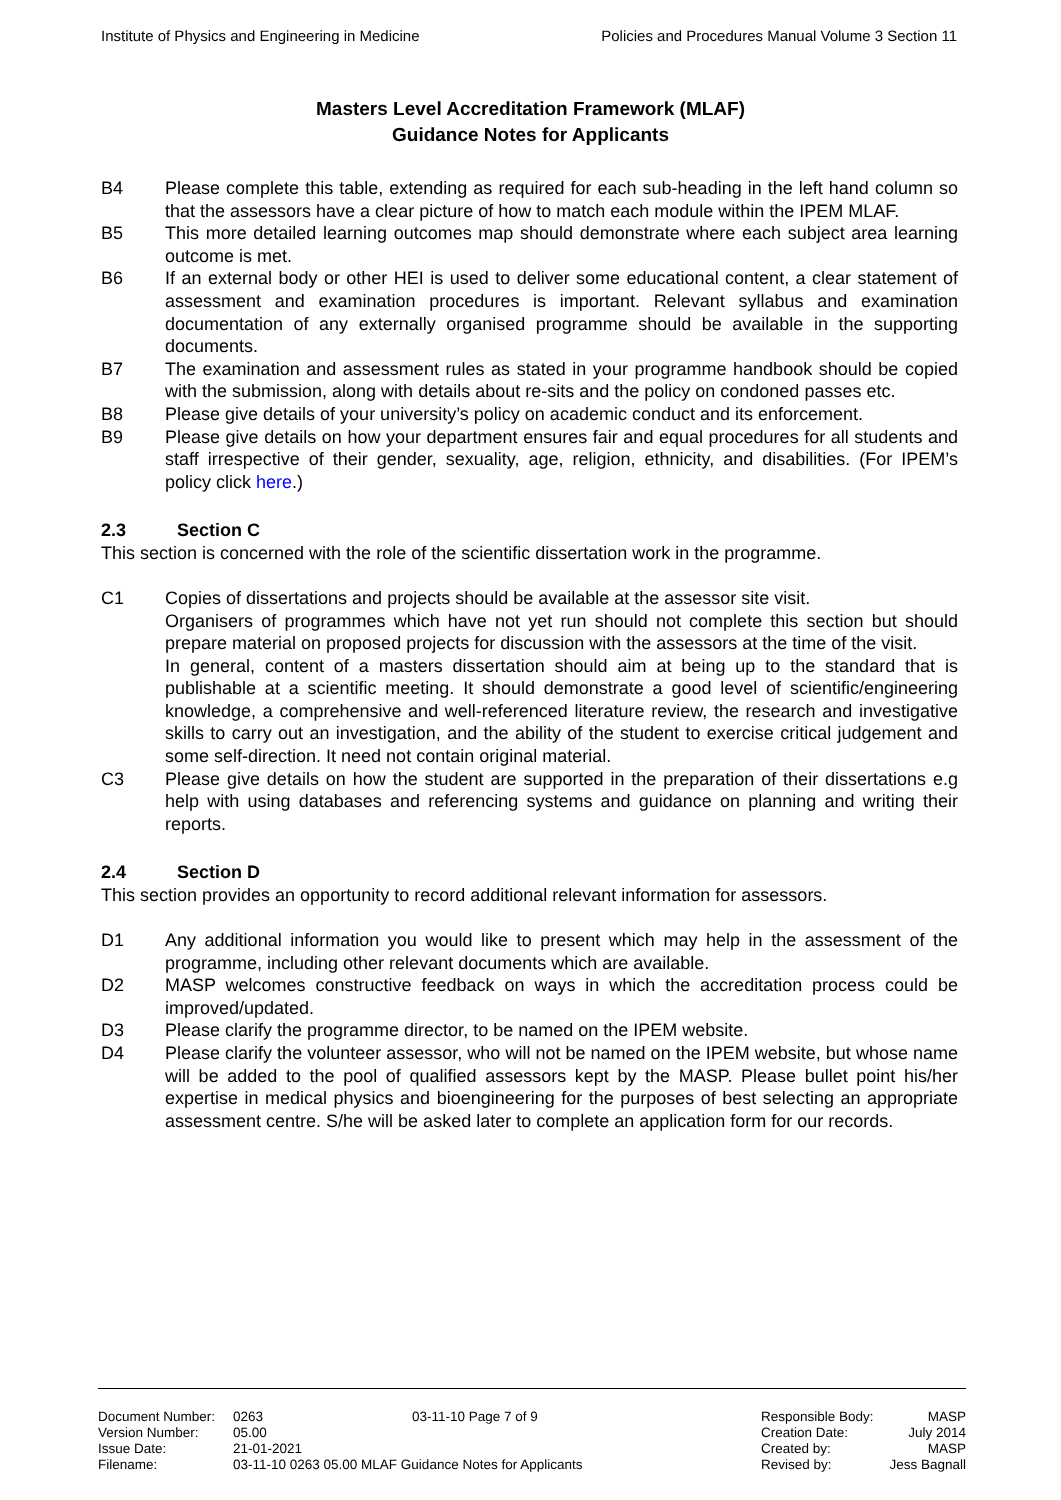Institute of Physics and Engineering in Medicine Policies and Procedures Manual Volume 3 Section 11
Masters Level Accreditation Framework (MLAF)
Guidance Notes for Applicants
B4 Please complete this table, extending as required for each sub-heading in the left hand column so that the assessors have a clear picture of how to match each module within the IPEM MLAF.
B5 This more detailed learning outcomes map should demonstrate where each subject area learning outcome is met.
B6 If an external body or other HEI is used to deliver some educational content, a clear statement of assessment and examination procedures is important. Relevant syllabus and examination documentation of any externally organised programme should be available in the supporting documents.
B7 The examination and assessment rules as stated in your programme handbook should be copied with the submission, along with details about re-sits and the policy on condoned passes etc.
B8 Please give details of your university’s policy on academic conduct and its enforcement.
B9 Please give details on how your department ensures fair and equal procedures for all students and staff irrespective of their gender, sexuality, age, religion, ethnicity, and disabilities. (For IPEM’s policy click here.)
2.3 Section C
This section is concerned with the role of the scientific dissertation work in the programme.
C1 Copies of dissertations and projects should be available at the assessor site visit.
Organisers of programmes which have not yet run should not complete this section but should prepare material on proposed projects for discussion with the assessors at the time of the visit.
In general, content of a masters dissertation should aim at being up to the standard that is publishable at a scientific meeting. It should demonstrate a good level of scientific/engineering knowledge, a comprehensive and well-referenced literature review, the research and investigative skills to carry out an investigation, and the ability of the student to exercise critical judgement and some self-direction. It need not contain original material.
C3 Please give details on how the student are supported in the preparation of their dissertations e.g help with using databases and referencing systems and guidance on planning and writing their reports.
2.4 Section D
This section provides an opportunity to record additional relevant information for assessors.
D1 Any additional information you would like to present which may help in the assessment of the programme, including other relevant documents which are available.
D2 MASP welcomes constructive feedback on ways in which the accreditation process could be improved/updated.
D3 Please clarify the programme director, to be named on the IPEM website.
D4 Please clarify the volunteer assessor, who will not be named on the IPEM website, but whose name will be added to the pool of qualified assessors kept by the MASP. Please bullet point his/her expertise in medical physics and bioengineering for the purposes of best selecting an appropriate assessment centre. S/he will be asked later to complete an application form for our records.
| Document Number: | 0263 | 03-11-10 Page 7 of 9 |
| Version Number: | 05.00 | |
| Issue Date: | 21-01-2021 | |
| Filename: | 03-11-10 0263 05.00 MLAF Guidance Notes for Applicants | |
| Responsible Body: | MASP |
| Creation Date: | July 2014 |
| Created by: | MASP |
| Revised by: | Jess Bagnall |